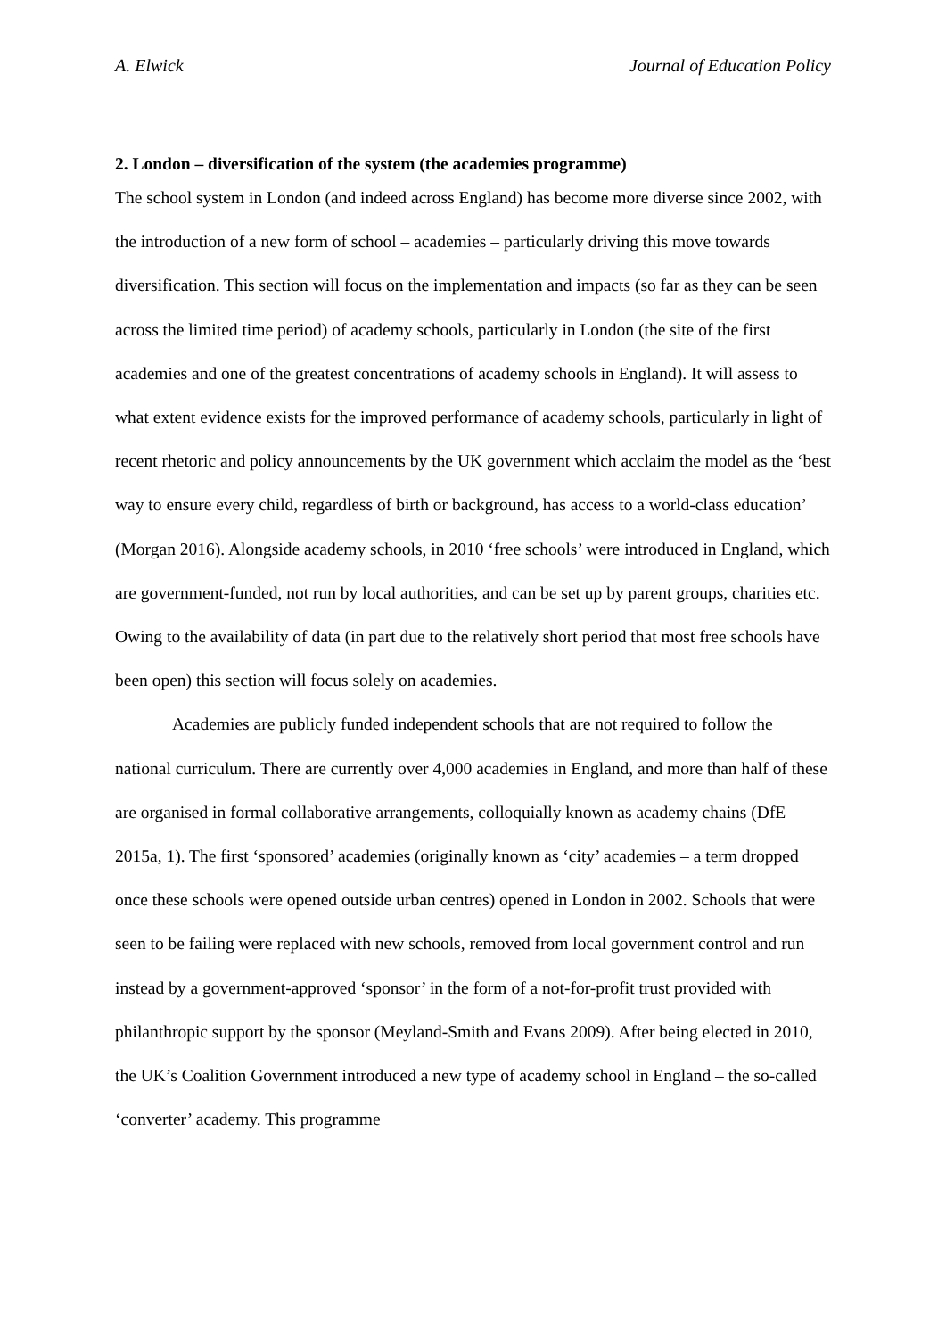A. Elwick Journal of Education Policy
2. London – diversification of the system (the academies programme)
The school system in London (and indeed across England) has become more diverse since 2002, with the introduction of a new form of school – academies – particularly driving this move towards diversification. This section will focus on the implementation and impacts (so far as they can be seen across the limited time period) of academy schools, particularly in London (the site of the first academies and one of the greatest concentrations of academy schools in England). It will assess to what extent evidence exists for the improved performance of academy schools, particularly in light of recent rhetoric and policy announcements by the UK government which acclaim the model as the ‘best way to ensure every child, regardless of birth or background, has access to a world-class education’ (Morgan 2016). Alongside academy schools, in 2010 ‘free schools’ were introduced in England, which are government-funded, not run by local authorities, and can be set up by parent groups, charities etc. Owing to the availability of data (in part due to the relatively short period that most free schools have been open) this section will focus solely on academies.
Academies are publicly funded independent schools that are not required to follow the national curriculum. There are currently over 4,000 academies in England, and more than half of these are organised in formal collaborative arrangements, colloquially known as academy chains (DfE 2015a, 1). The first ‘sponsored’ academies (originally known as ‘city’ academies – a term dropped once these schools were opened outside urban centres) opened in London in 2002. Schools that were seen to be failing were replaced with new schools, removed from local government control and run instead by a government-approved ‘sponsor’ in the form of a not-for-profit trust provided with philanthropic support by the sponsor (Meyland-Smith and Evans 2009). After being elected in 2010, the UK’s Coalition Government introduced a new type of academy school in England – the so-called ‘converter’ academy. This programme